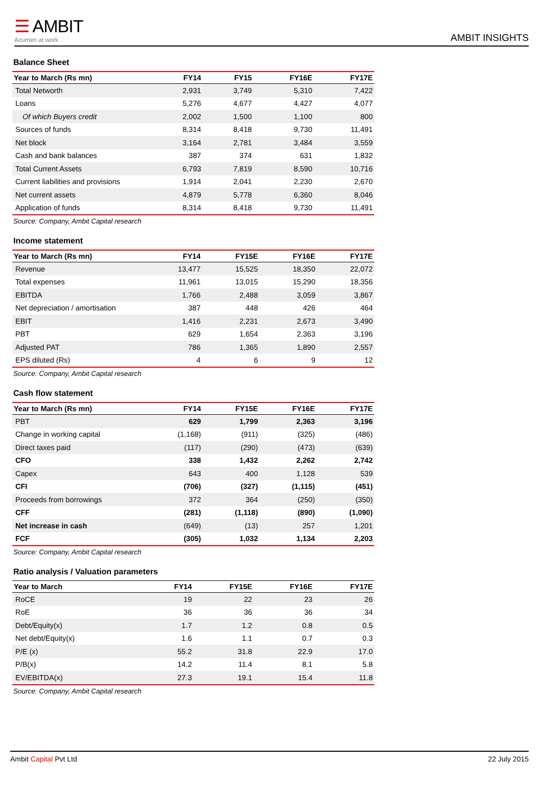☰ AMBIT
Acumen at work
AMBIT INSIGHTS
Balance Sheet
| Year to March (Rs mn) | FY14 | FY15 | FY16E | FY17E |
| --- | --- | --- | --- | --- |
| Total Networth | 2,931 | 3,749 | 5,310 | 7,422 |
| Loans | 5,276 | 4,677 | 4,427 | 4,077 |
| Of which Buyers credit | 2,002 | 1,500 | 1,100 | 800 |
| Sources of funds | 8,314 | 8,418 | 9,730 | 11,491 |
| Net block | 3,164 | 2,781 | 3,484 | 3,559 |
| Cash and bank balances | 387 | 374 | 631 | 1,832 |
| Total Current Assets | 6,793 | 7,819 | 8,590 | 10,716 |
| Current liabilities and provisions | 1,914 | 2,041 | 2,230 | 2,670 |
| Net current assets | 4,879 | 5,778 | 6,360 | 8,046 |
| Application of funds | 8,314 | 8,418 | 9,730 | 11,491 |
Source: Company, Ambit Capital research
Income statement
| Year to March (Rs mn) | FY14 | FY15E | FY16E | FY17E |
| --- | --- | --- | --- | --- |
| Revenue | 13,477 | 15,525 | 18,350 | 22,072 |
| Total expenses | 11,961 | 13,015 | 15,290 | 18,356 |
| EBITDA | 1,766 | 2,488 | 3,059 | 3,867 |
| Net depreciation / amortisation | 387 | 448 | 426 | 464 |
| EBIT | 1,416 | 2,231 | 2,673 | 3,490 |
| PBT | 629 | 1,654 | 2,363 | 3,196 |
| Adjusted PAT | 786 | 1,365 | 1,890 | 2,557 |
| EPS diluted (Rs) | 4 | 6 | 9 | 12 |
Source: Company, Ambit Capital research
Cash flow statement
| Year to March (Rs mn) | FY14 | FY15E | FY16E | FY17E |
| --- | --- | --- | --- | --- |
| PBT | 629 | 1,799 | 2,363 | 3,196 |
| Change in working capital | (1,168) | (911) | (325) | (486) |
| Direct taxes paid | (117) | (290) | (473) | (639) |
| CFO | 338 | 1,432 | 2,262 | 2,742 |
| Capex | 643 | 400 | 1,128 | 539 |
| CFI | (706) | (327) | (1,115) | (451) |
| Proceeds from borrowings | 372 | 364 | (250) | (350) |
| CFF | (281) | (1,118) | (890) | (1,090) |
| Net increase in cash | (649) | (13) | 257 | 1,201 |
| FCF | (305) | 1,032 | 1,134 | 2,203 |
Source: Company, Ambit Capital research
Ratio analysis / Valuation parameters
| Year to March | FY14 | FY15E | FY16E | FY17E |
| --- | --- | --- | --- | --- |
| RoCE | 19 | 22 | 23 | 26 |
| RoE | 36 | 36 | 36 | 34 |
| Debt/Equity(x) | 1.7 | 1.2 | 0.8 | 0.5 |
| Net debt/Equity(x) | 1.6 | 1.1 | 0.7 | 0.3 |
| P/E (x) | 55.2 | 31.8 | 22.9 | 17.0 |
| P/B(x) | 14.2 | 11.4 | 8.1 | 5.8 |
| EV/EBITDA(x) | 27.3 | 19.1 | 15.4 | 11.8 |
Source: Company, Ambit Capital research
Ambit Capital Pvt Ltd 22 July 2015